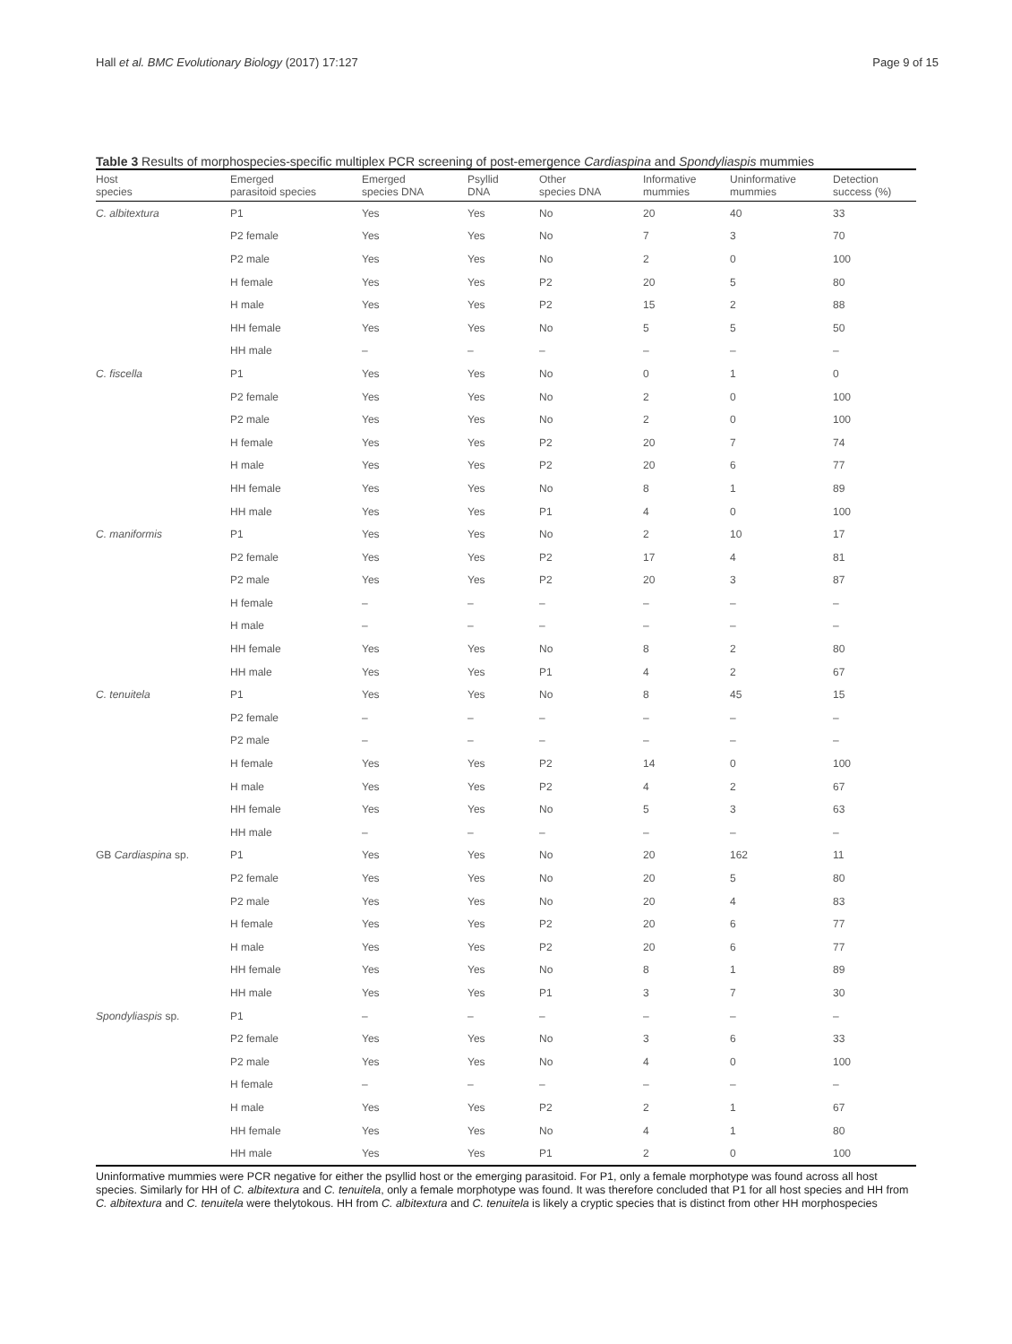Hall et al. BMC Evolutionary Biology (2017) 17:127 Page 9 of 15
Table 3 Results of morphospecies-specific multiplex PCR screening of post-emergence Cardiaspina and Spondyliaspis mummies
| Host species | Emerged parasitoid species | Emerged species DNA | Psyllid DNA | Other species DNA | Informative mummies | Uninformative mummies | Detection success (%) |
| --- | --- | --- | --- | --- | --- | --- | --- |
| C. albitextura | P1 | Yes | Yes | No | 20 | 40 | 33 |
| | P2 female | Yes | Yes | No | 7 | 3 | 70 |
| | P2 male | Yes | Yes | No | 2 | 0 | 100 |
| | H female | Yes | Yes | P2 | 20 | 5 | 80 |
| | H male | Yes | Yes | P2 | 15 | 2 | 88 |
| | HH female | Yes | Yes | No | 5 | 5 | 50 |
| | HH male | – | – | – | – | – | – |
| C. fiscella | P1 | Yes | Yes | No | 0 | 1 | 0 |
| | P2 female | Yes | Yes | No | 2 | 0 | 100 |
| | P2 male | Yes | Yes | No | 2 | 0 | 100 |
| | H female | Yes | Yes | P2 | 20 | 7 | 74 |
| | H male | Yes | Yes | P2 | 20 | 6 | 77 |
| | HH female | Yes | Yes | No | 8 | 1 | 89 |
| | HH male | Yes | Yes | P1 | 4 | 0 | 100 |
| C. maniformis | P1 | Yes | Yes | No | 2 | 10 | 17 |
| | P2 female | Yes | Yes | P2 | 17 | 4 | 81 |
| | P2 male | Yes | Yes | P2 | 20 | 3 | 87 |
| | H female | – | – | – | – | – | – |
| | H male | – | – | – | – | – | – |
| | HH female | Yes | Yes | No | 8 | 2 | 80 |
| | HH male | Yes | Yes | P1 | 4 | 2 | 67 |
| C. tenuitela | P1 | Yes | Yes | No | 8 | 45 | 15 |
| | P2 female | – | – | – | – | – | – |
| | P2 male | – | – | – | – | – | – |
| | H female | Yes | Yes | P2 | 14 | 0 | 100 |
| | H male | Yes | Yes | P2 | 4 | 2 | 67 |
| | HH female | Yes | Yes | No | 5 | 3 | 63 |
| | HH male | – | – | – | – | – | – |
| GB Cardiaspina sp. | P1 | Yes | Yes | No | 20 | 162 | 11 |
| | P2 female | Yes | Yes | No | 20 | 5 | 80 |
| | P2 male | Yes | Yes | No | 20 | 4 | 83 |
| | H female | Yes | Yes | P2 | 20 | 6 | 77 |
| | H male | Yes | Yes | P2 | 20 | 6 | 77 |
| | HH female | Yes | Yes | No | 8 | 1 | 89 |
| | HH male | Yes | Yes | P1 | 3 | 7 | 30 |
| Spondyliaspis sp. | P1 | – | – | – | – | – | – |
| | P2 female | Yes | Yes | No | 3 | 6 | 33 |
| | P2 male | Yes | Yes | No | 4 | 0 | 100 |
| | H female | – | – | – | – | – | – |
| | H male | Yes | Yes | P2 | 2 | 1 | 67 |
| | HH female | Yes | Yes | No | 4 | 1 | 80 |
| | HH male | Yes | Yes | P1 | 2 | 0 | 100 |
Uninformative mummies were PCR negative for either the psyllid host or the emerging parasitoid. For P1, only a female morphotype was found across all host species. Similarly for HH of C. albitextura and C. tenuitela, only a female morphotype was found. It was therefore concluded that P1 for all host species and HH from C. albitextura and C. tenuitela were thelytokous. HH from C. albitextura and C. tenuitela is likely a cryptic species that is distinct from other HH morphospecies